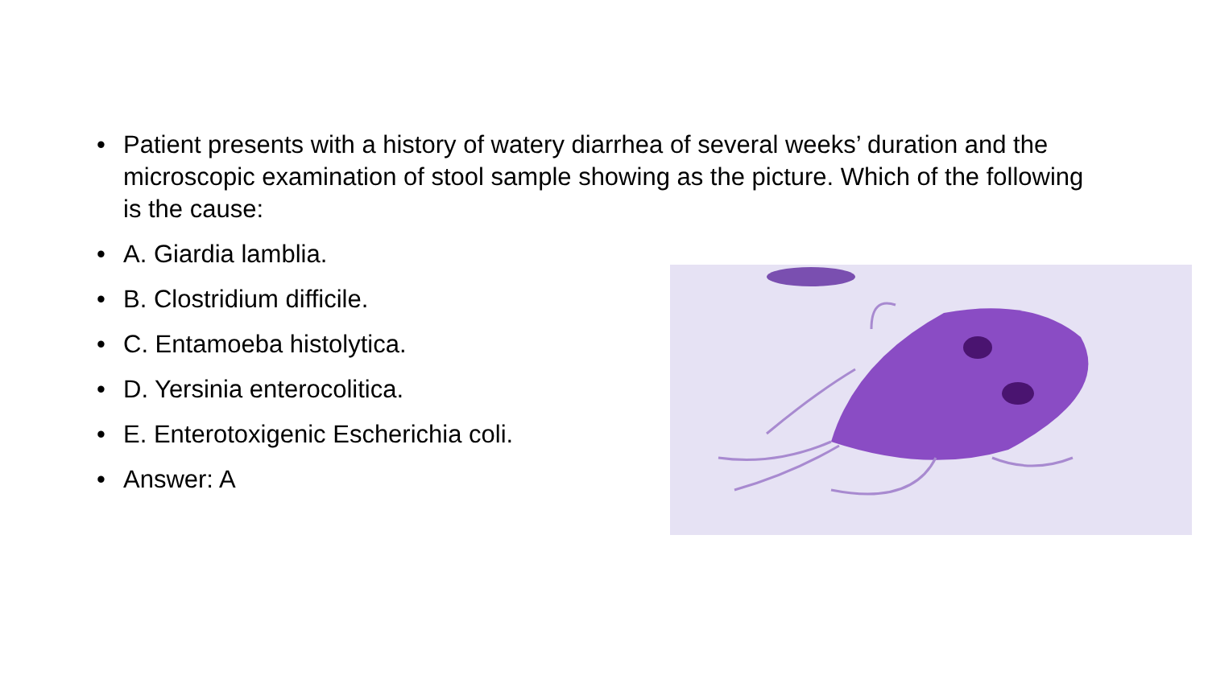• Patient presents with a history of watery diarrhea of several weeks’ duration and the microscopic examination of stool sample showing as the picture. Which of the following is the cause:
• A. Giardia lamblia.
• B. Clostridium difficile.
• C. Entamoeba histolytica.
• D. Yersinia enterocolitica.
• E. Enterotoxigenic Escherichia coli.
• Answer: A